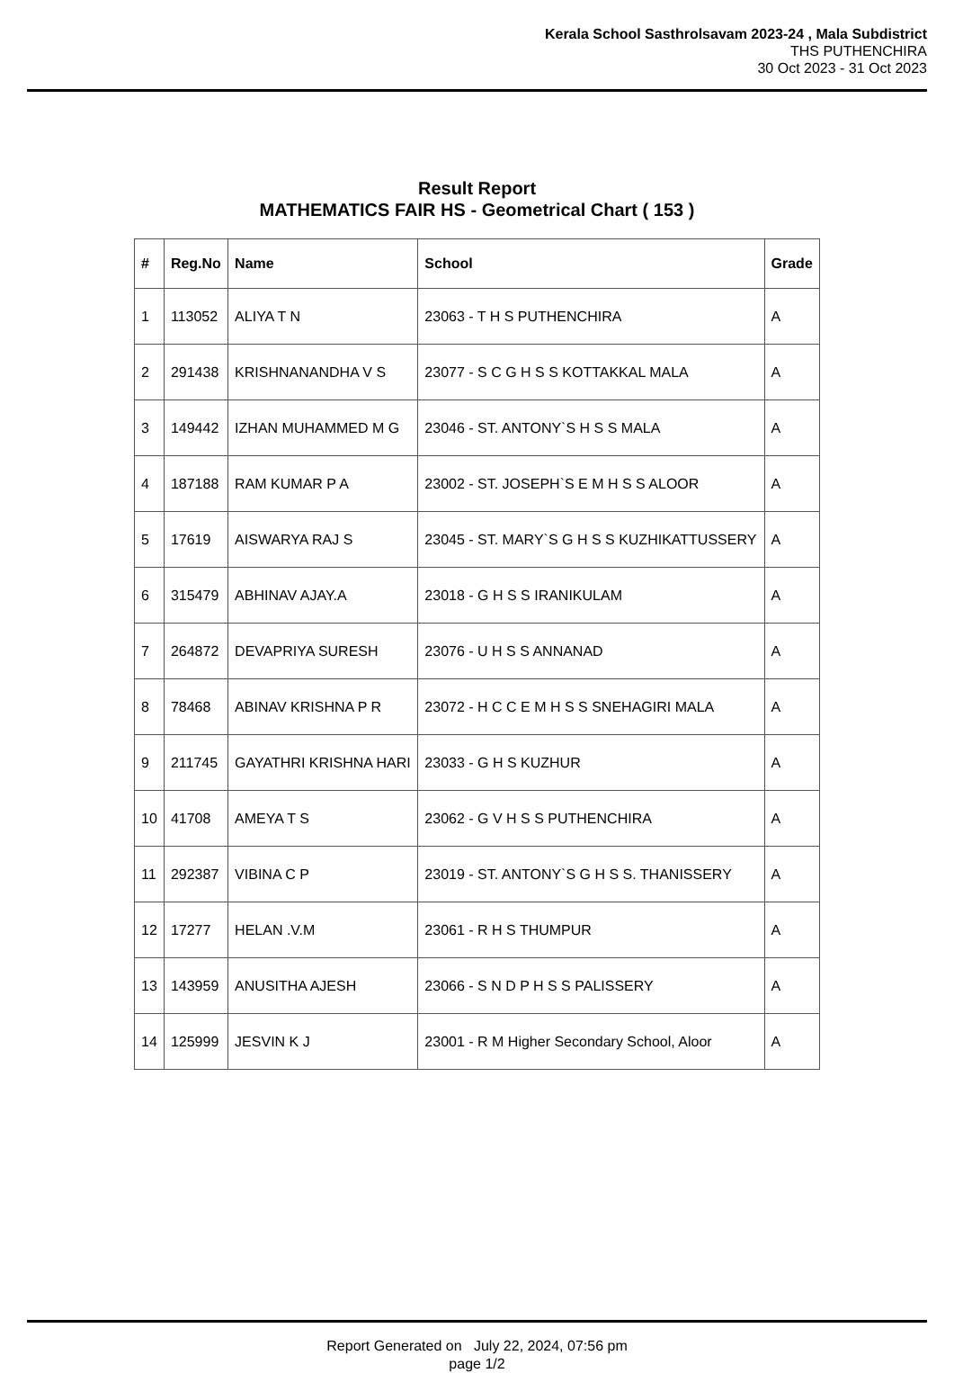Kerala School Sasthrolsavam 2023-24 , Mala Subdistrict
THS PUTHENCHIRA
30 Oct 2023 - 31 Oct 2023
Result Report
MATHEMATICS FAIR HS - Geometrical Chart ( 153 )
| # | Reg.No | Name | School | Grade |
| --- | --- | --- | --- | --- |
| 1 | 113052 | ALIYA T N | 23063 - T H S PUTHENCHIRA | A |
| 2 | 291438 | KRISHNANANDHA V S | 23077 - S C G H S S KOTTAKKAL MALA | A |
| 3 | 149442 | IZHAN MUHAMMED M G | 23046 - ST. ANTONY`S H S S MALA | A |
| 4 | 187188 | RAM KUMAR P A | 23002 - ST. JOSEPH`S E M H S S ALOOR | A |
| 5 | 17619 | AISWARYA RAJ S | 23045 - ST. MARY`S G H S S KUZHIKATTUSSERY | A |
| 6 | 315479 | ABHINAV AJAY.A | 23018 - G H S S IRANIKULAM | A |
| 7 | 264872 | DEVAPRIYA SURESH | 23076 - U H S S ANNANAD | A |
| 8 | 78468 | ABINAV KRISHNA P R | 23072 - H C C E M H S S SNEHAGIRI MALA | A |
| 9 | 211745 | GAYATHRI KRISHNA HARI | 23033 - G H S KUZHUR | A |
| 10 | 41708 | AMEYA T S | 23062 - G V H S S PUTHENCHIRA | A |
| 11 | 292387 | VIBINA C P | 23019 - ST. ANTONY`S G H S S. THANISSERY | A |
| 12 | 17277 | HELAN .V.M | 23061 - R H S THUMPUR | A |
| 13 | 143959 | ANUSITHA AJESH | 23066 - S N D P H S S PALISSERY | A |
| 14 | 125999 | JESVIN K J | 23001 - R M Higher Secondary School, Aloor | A |
Report Generated on July 22, 2024, 07:56 pm
page 1/2